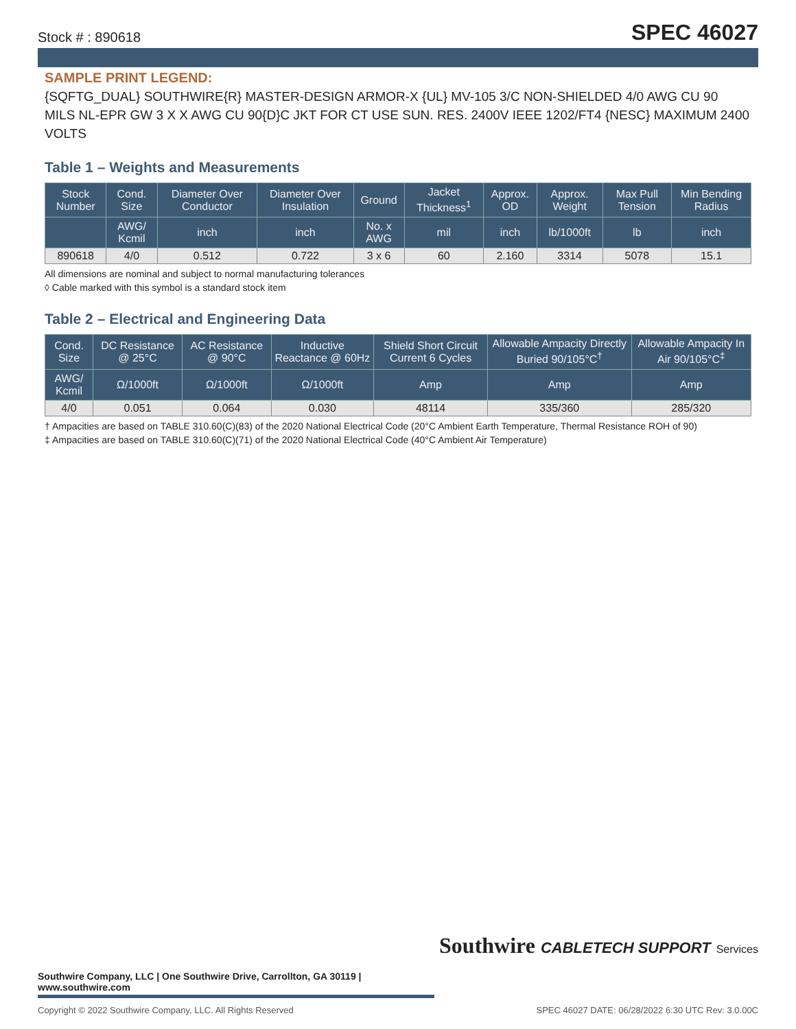Stock # : 890618 SPEC 46027
SAMPLE PRINT LEGEND:
{SQFTG_DUAL} SOUTHWIRE{R} MASTER-DESIGN ARMOR-X {UL} MV-105 3/C NON-SHIELDED 4/0 AWG CU 90 MILS NL-EPR GW 3 X X AWG CU 90{D}C JKT FOR CT USE SUN. RES. 2400V IEEE 1202/FT4 {NESC} MAXIMUM 2400 VOLTS
Table 1 – Weights and Measurements
| Stock Number | Cond. Size | Diameter Over Conductor | Diameter Over Insulation | Ground | Jacket Thickness<sup>1</sup> | Approx. OD | Approx. Weight | Max Pull Tension | Min Bending Radius |
| --- | --- | --- | --- | --- | --- | --- | --- | --- | --- |
| | AWG/ Kcmil | inch | inch | No. x AWG | mil | inch | lb/1000ft | lb | inch |
| 890618 | 4/0 | 0.512 | 0.722 | 3 x 6 | 60 | 2.160 | 3314 | 5078 | 15.1 |
All dimensions are nominal and subject to normal manufacturing tolerances
◊ Cable marked with this symbol is a standard stock item
Table 2 – Electrical and Engineering Data
| Cond. Size | DC Resistance @ 25°C | AC Resistance @ 90°C | Inductive Reactance @ 60Hz | Shield Short Circuit Current 6 Cycles | Allowable Ampacity Directly Buried 90/105°C<sup>†</sup> | Allowable Ampacity In Air 90/105°C<sup>‡</sup> |
| --- | --- | --- | --- | --- | --- | --- |
| AWG/ Kcmil | Ω/1000ft | Ω/1000ft | Ω/1000ft | Amp | Amp | Amp |
| 4/0 | 0.051 | 0.064 | 0.030 | 48114 | 335/360 | 285/320 |
† Ampacities are based on TABLE 310.60(C)(83) of the 2020 National Electrical Code (20°C Ambient Earth Temperature, Thermal Resistance ROH of 90)
‡ Ampacities are based on TABLE 310.60(C)(71) of the 2020 National Electrical Code (40°C Ambient Air Temperature)
Southwire CABLETECH SUPPORT Services
Southwire Company, LLC | One Southwire Drive, Carrollton, GA 30119 | www.southwire.com
Copyright © 2022 Southwire Company, LLC. All Rights Reserved SPEC 46027 DATE: 06/28/2022 6:30 UTC Rev: 3.0.00C